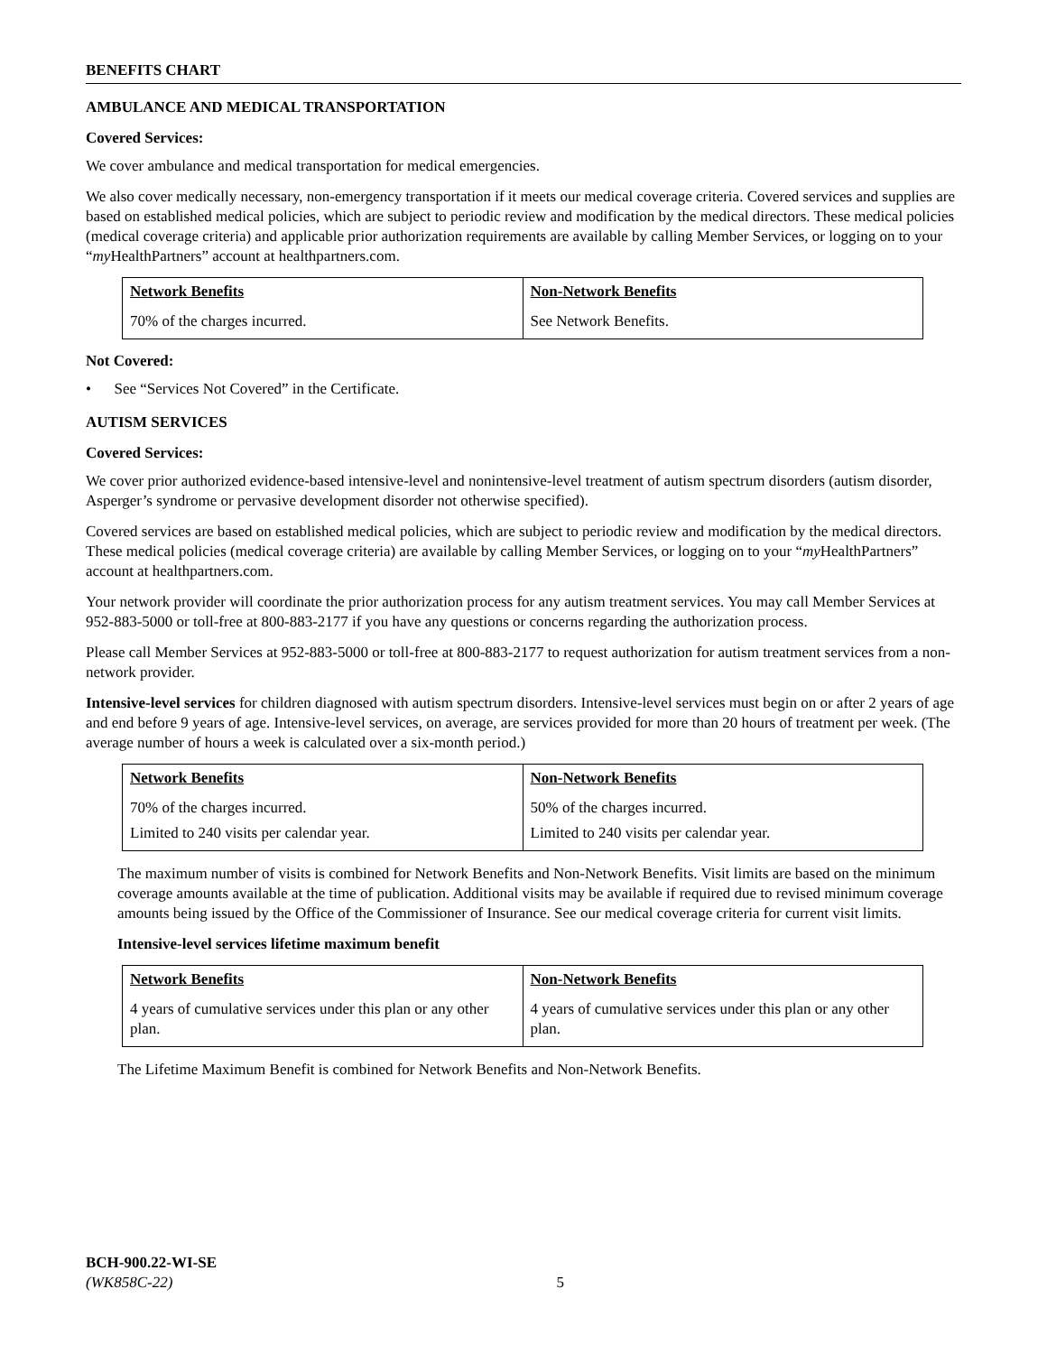BENEFITS CHART
AMBULANCE AND MEDICAL TRANSPORTATION
Covered Services:
We cover ambulance and medical transportation for medical emergencies.
We also cover medically necessary, non-emergency transportation if it meets our medical coverage criteria. Covered services and supplies are based on established medical policies, which are subject to periodic review and modification by the medical directors. These medical policies (medical coverage criteria) and applicable prior authorization requirements are available by calling Member Services, or logging on to your “my HealthPartners” account at healthpartners.com.
| Network Benefits | Non-Network Benefits |
| --- | --- |
| 70% of the charges incurred. | See Network Benefits. |
Not Covered:
• See “Services Not Covered” in the Certificate.
AUTISM SERVICES
Covered Services:
We cover prior authorized evidence-based intensive-level and nonintensive-level treatment of autism spectrum disorders (autism disorder, Asperger’s syndrome or pervasive development disorder not otherwise specified).
Covered services are based on established medical policies, which are subject to periodic review and modification by the medical directors. These medical policies (medical coverage criteria) are available by calling Member Services, or logging on to your “my HealthPartners” account at healthpartners.com.
Your network provider will coordinate the prior authorization process for any autism treatment services. You may call Member Services at 952-883-5000 or toll-free at 800-883-2177 if you have any questions or concerns regarding the authorization process.
Please call Member Services at 952-883-5000 or toll-free at 800-883-2177 to request authorization for autism treatment services from a non-network provider.
Intensive-level services for children diagnosed with autism spectrum disorders. Intensive-level services must begin on or after 2 years of age and end before 9 years of age. Intensive-level services, on average, are services provided for more than 20 hours of treatment per week. (The average number of hours a week is calculated over a six-month period.)
| Network Benefits | Non-Network Benefits |
| --- | --- |
| 70% of the charges incurred. | 50% of the charges incurred. |
| Limited to 240 visits per calendar year. | Limited to 240 visits per calendar year. |
The maximum number of visits is combined for Network Benefits and Non-Network Benefits. Visit limits are based on the minimum coverage amounts available at the time of publication. Additional visits may be available if required due to revised minimum coverage amounts being issued by the Office of the Commissioner of Insurance. See our medical coverage criteria for current visit limits.
Intensive-level services lifetime maximum benefit
| Network Benefits | Non-Network Benefits |
| --- | --- |
| 4 years of cumulative services under this plan or any other plan. | 4 years of cumulative services under this plan or any other plan. |
The Lifetime Maximum Benefit is combined for Network Benefits and Non-Network Benefits.
BCH-900.22-WI-SE
(WK858C-22) 5